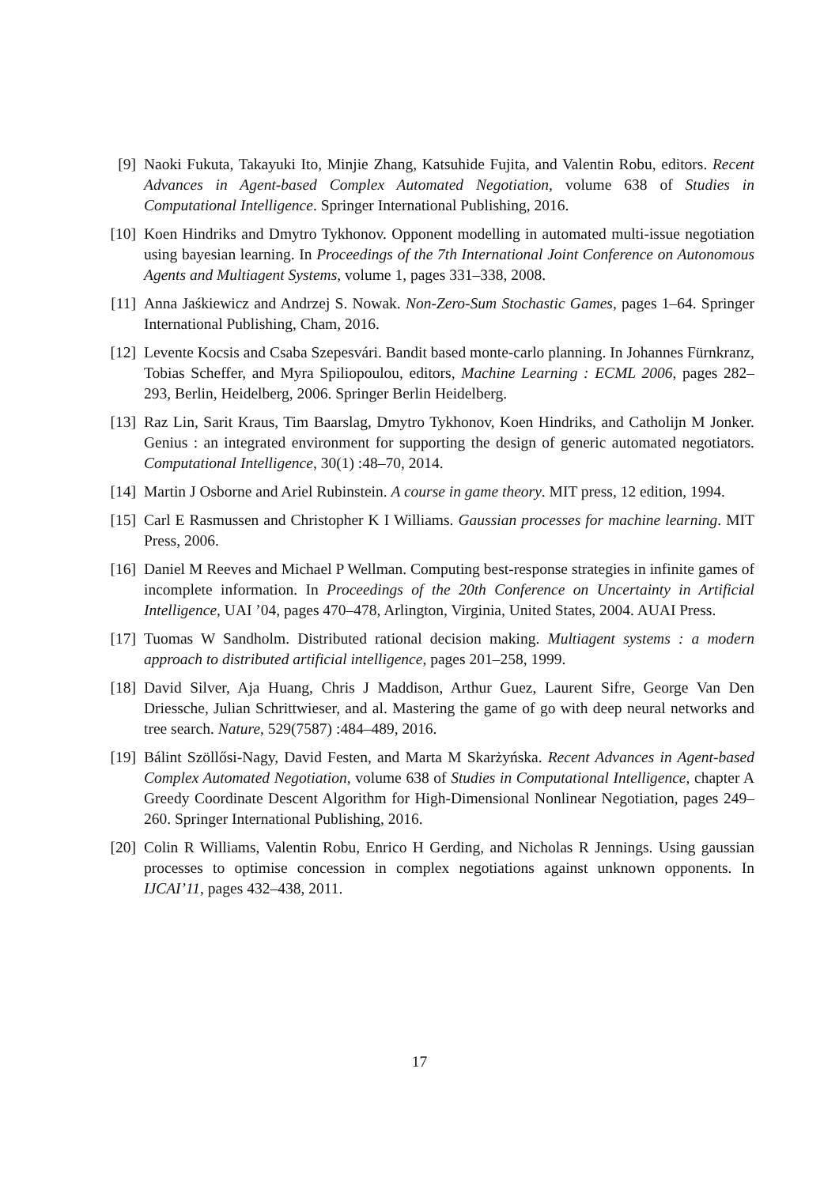[9] Naoki Fukuta, Takayuki Ito, Minjie Zhang, Katsuhide Fujita, and Valentin Robu, editors. Recent Advances in Agent-based Complex Automated Negotiation, volume 638 of Studies in Computational Intelligence. Springer International Publishing, 2016.
[10]
Koen Hindriks and Dmytro Tykhonov. Opponent modelling in automated multi-issue negotiation using bayesian learning. In Proceedings of the 7th International Joint Conference on Autonomous Agents and Multiagent Systems, volume 1, pages 331–338, 2008.
[11]
Anna Jaśkiewicz and Andrzej S. Nowak. Non-Zero-Sum Stochastic Games, pages 1–64. Springer International Publishing, Cham, 2016.
[12]
Levente Kocsis and Csaba Szepesvári. Bandit based monte-carlo planning. In Johannes Fürnkranz, Tobias Scheffer, and Myra Spiliopoulou, editors, Machine Learning : ECML 2006, pages 282–293, Berlin, Heidelberg, 2006. Springer Berlin Heidelberg.
[13]
Raz Lin, Sarit Kraus, Tim Baarslag, Dmytro Tykhonov, Koen Hindriks, and Catholijn M Jonker. Genius : an integrated environment for supporting the design of generic automated negotiators. Computational Intelligence, 30(1) :48–70, 2014.
[14]
Martin J Osborne and Ariel Rubinstein. A course in game theory. MIT press, 12 edition, 1994.
[15]
Carl E Rasmussen and Christopher K I Williams. Gaussian processes for machine learning. MIT Press, 2006.
[16]
Daniel M Reeves and Michael P Wellman. Computing best-response strategies in infinite games of incomplete information. In Proceedings of the 20th Conference on Uncertainty in Artificial Intelligence, UAI ’04, pages 470–478, Arlington, Virginia, United States, 2004. AUAI Press.
[17]
Tuomas W Sandholm. Distributed rational decision making. Multiagent systems : a modern approach to distributed artificial intelligence, pages 201–258, 1999.
[18]
David Silver, Aja Huang, Chris J Maddison, Arthur Guez, Laurent Sifre, George Van Den Driessche, Julian Schrittwieser, and al. Mastering the game of go with deep neural networks and tree search. Nature, 529(7587) :484–489, 2016.
[19]
Bálint Szöllősi-Nagy, David Festen, and Marta M Skarżyńska. Recent Advances in Agent-based Complex Automated Negotiation, volume 638 of Studies in Computational Intelligence, chapter A Greedy Coordinate Descent Algorithm for High-Dimensional Nonlinear Negotiation, pages 249–260. Springer International Publishing, 2016.
[20]
Colin R Williams, Valentin Robu, Enrico H Gerding, and Nicholas R Jennings. Using gaussian processes to optimise concession in complex negotiations against unknown opponents. In IJCAI’11, pages 432–438, 2011.
17